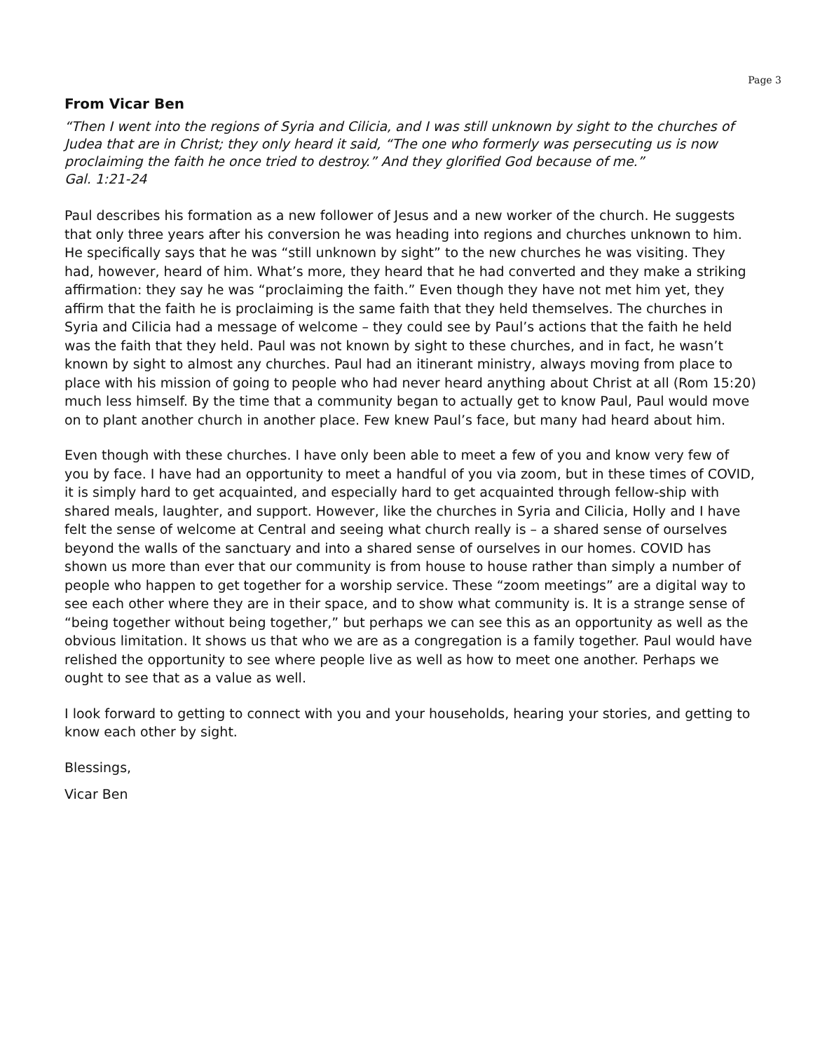Page 3
From Vicar Ben
“Then I went into the regions of Syria and Cilicia, and I was still unknown by sight to the churches of Judea that are in Christ; they only heard it said, “The one who formerly was persecuting us is now proclaiming the faith he once tried to destroy.” And they glorified God because of me.”
Gal. 1:21-24
Paul describes his formation as a new follower of Jesus and a new worker of the church. He suggests that only three years after his conversion he was heading into regions and churches unknown to him. He specifically says that he was “still unknown by sight” to the new churches he was visiting. They had, however, heard of him. What’s more, they heard that he had converted and they make a striking affirmation: they say he was “proclaiming the faith.” Even though they have not met him yet, they affirm that the faith he is proclaiming is the same faith that they held themselves. The churches in Syria and Cilicia had a message of welcome – they could see by Paul’s actions that the faith he held was the faith that they held. Paul was not known by sight to these churches, and in fact, he wasn’t known by sight to almost any churches. Paul had an itinerant ministry, always moving from place to place with his mission of going to people who had never heard anything about Christ at all (Rom 15:20) much less himself. By the time that a community began to actually get to know Paul, Paul would move on to plant another church in another place. Few knew Paul’s face, but many had heard about him.
Even though with these churches. I have only been able to meet a few of you and know very few of you by face. I have had an opportunity to meet a handful of you via zoom, but in these times of COVID, it is simply hard to get acquainted, and especially hard to get acquainted through fellow-ship with shared meals, laughter, and support. However, like the churches in Syria and Cilicia, Holly and I have felt the sense of welcome at Central and seeing what church really is – a shared sense of ourselves beyond the walls of the sanctuary and into a shared sense of ourselves in our homes. COVID has shown us more than ever that our community is from house to house rather than simply a number of people who happen to get together for a worship service. These “zoom meetings” are a digital way to see each other where they are in their space, and to show what community is. It is a strange sense of “being together without being together,” but perhaps we can see this as an opportunity as well as the obvious limitation. It shows us that who we are as a congregation is a family together. Paul would have relished the opportunity to see where people live as well as how to meet one another. Perhaps we ought to see that as a value as well.
I look forward to getting to connect with you and your households, hearing your stories, and getting to know each other by sight.
Blessings,
Vicar Ben